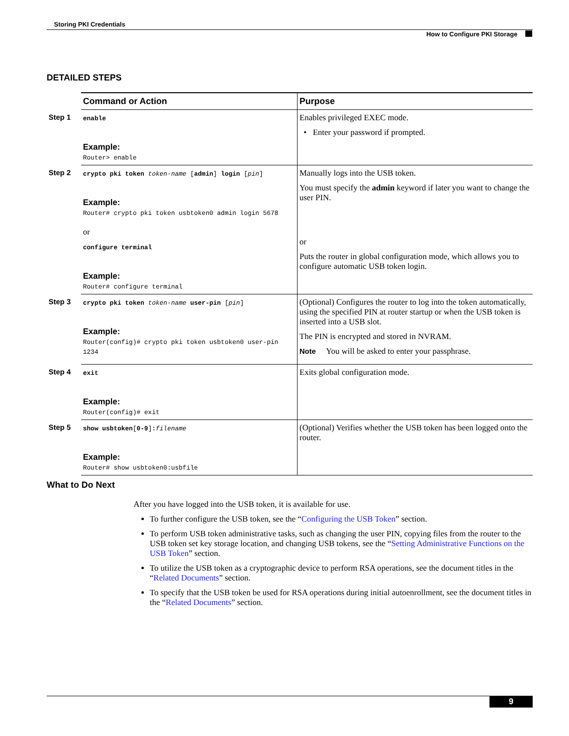Storing PKI Credentials
How to Configure PKI Storage
DETAILED STEPS
| | Command or Action | Purpose |
| Step 1 | enable Example: Router> enable | Enables privileged EXEC mode. • Enter your password if prompted. |
| Step 2 | crypto pki token token-name [ admin ] login [ pin ] Example: Router# crypto pki token usbtoken0 admin login 5678 or configure terminal Example: Router# configure terminal | Manually logs into the USB token. You must specify the admin keyword if later you want to change the user PIN. or Puts the router in global configuration mode, which allows you to configure automatic USB token login. |
| Step 3 | crypto pki token token-name user-pin [ pin ] Example: Router(config)# crypto pki token usbtoken0 user-pin 1234 | (Optional) Configures the router to log into the token automatically, using the specified PIN at router startup or when the USB token is inserted into a USB slot. The PIN is encrypted and stored in NVRAM. Note You will be asked to enter your passphrase. |
| Step 4 | exit Example: Router(config)# exit | Exits global configuration mode. |
| Step 5 | show usbtoken [ 0-9 ] : filename Example: Router# show usbtoken0:usbfile | (Optional) Verifies whether the USB token has been logged onto the router. |
What to Do Next
After you have logged into the USB token, it is available for use.
To further configure the USB token, see the “Configuring the USB Token” section.
To perform USB token administrative tasks, such as changing the user PIN, copying files from the router to the USB token set key storage location, and changing USB tokens, see the “Setting Administrative Functions on the USB Token” section.
To utilize the USB token as a cryptographic device to perform RSA operations, see the document titles in the “Related Documents” section.
To specify that the USB token be used for RSA operations during initial autoenrollment, see the document titles in the “Related Documents” section.
9